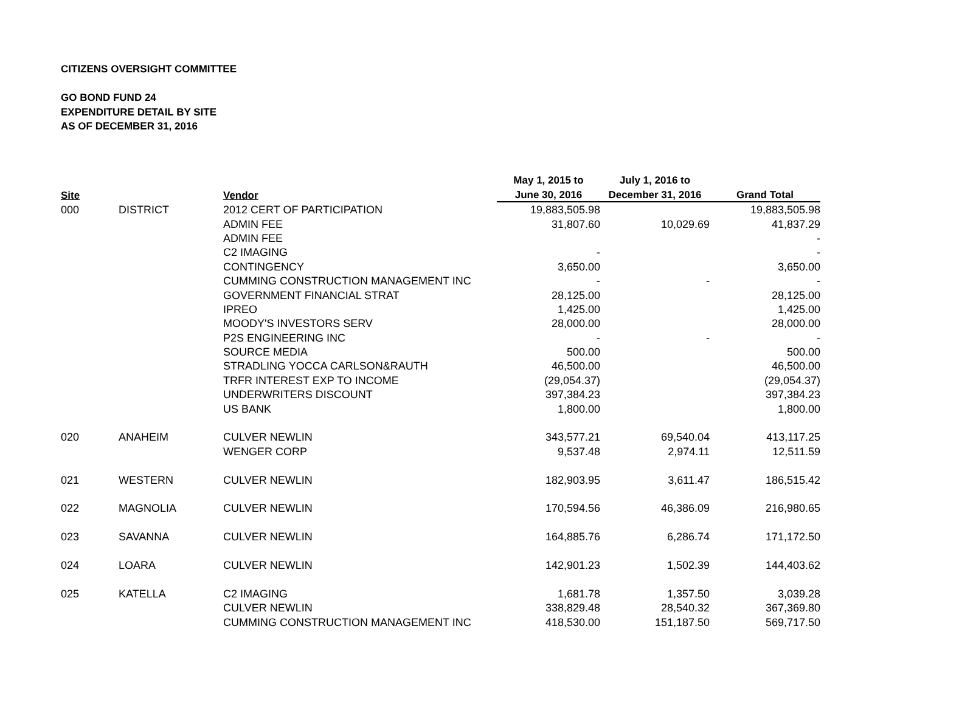CITIZENS OVERSIGHT COMMITTEE
GO BOND FUND 24
EXPENDITURE DETAIL BY SITE
AS OF DECEMBER 31, 2016
| | | | May 1, 2015 to | July 1, 2016 to | |
| --- | --- | --- | --- | --- | --- |
| Site | | Vendor | June 30, 2016 | December 31, 2016 | Grand Total |
| 000 | DISTRICT | 2012 CERT OF PARTICIPATION | 19,883,505.98 | | 19,883,505.98 |
| | | ADMIN FEE | 31,807.60 | 10,029.69 | 41,837.29 |
| | | ADMIN FEE | | | - |
| | | C2 IMAGING | - | | - |
| | | CONTINGENCY | 3,650.00 | | 3,650.00 |
| | | CUMMING CONSTRUCTION MANAGEMENT INC | - | - | - |
| | | GOVERNMENT FINANCIAL STRAT | 28,125.00 | | 28,125.00 |
| | | IPREO | 1,425.00 | | 1,425.00 |
| | | MOODY'S INVESTORS SERV | 28,000.00 | | 28,000.00 |
| | | P2S ENGINEERING INC | - | - | - |
| | | SOURCE MEDIA | 500.00 | | 500.00 |
| | | STRADLING YOCCA CARLSON&RAUTH | 46,500.00 | | 46,500.00 |
| | | TRFR INTEREST EXP TO INCOME | (29,054.37) | | (29,054.37) |
| | | UNDERWRITERS DISCOUNT | 397,384.23 | | 397,384.23 |
| | | US BANK | 1,800.00 | | 1,800.00 |
| 020 | ANAHEIM | CULVER NEWLIN | 343,577.21 | 69,540.04 | 413,117.25 |
| | | WENGER CORP | 9,537.48 | 2,974.11 | 12,511.59 |
| 021 | WESTERN | CULVER NEWLIN | 182,903.95 | 3,611.47 | 186,515.42 |
| 022 | MAGNOLIA | CULVER NEWLIN | 170,594.56 | 46,386.09 | 216,980.65 |
| 023 | SAVANNA | CULVER NEWLIN | 164,885.76 | 6,286.74 | 171,172.50 |
| 024 | LOARA | CULVER NEWLIN | 142,901.23 | 1,502.39 | 144,403.62 |
| 025 | KATELLA | C2 IMAGING | 1,681.78 | 1,357.50 | 3,039.28 |
| | | CULVER NEWLIN | 338,829.48 | 28,540.32 | 367,369.80 |
| | | CUMMING CONSTRUCTION MANAGEMENT INC | 418,530.00 | 151,187.50 | 569,717.50 |